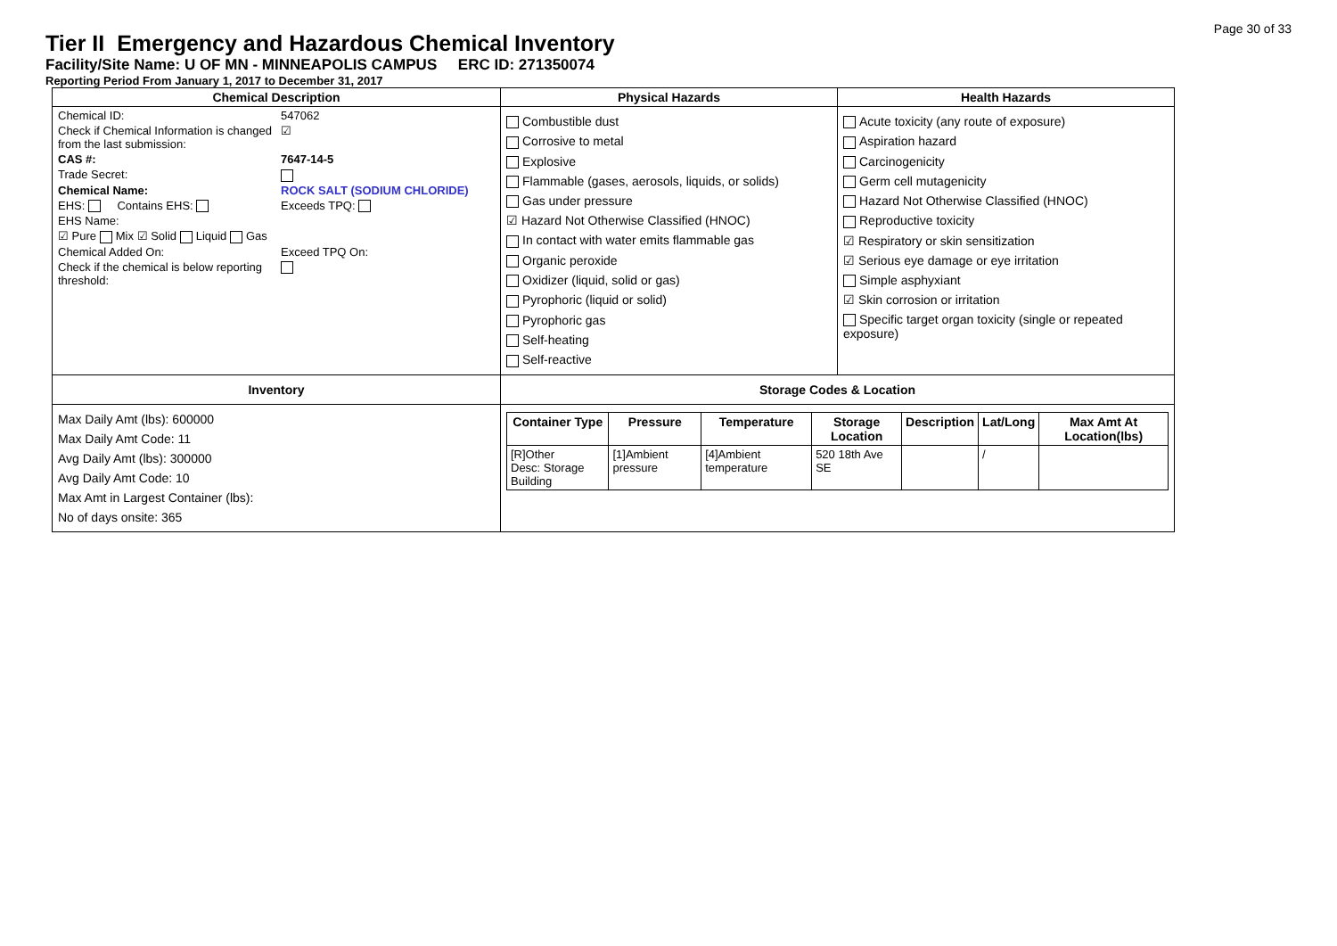Page 30 of 33
Tier II Emergency and Hazardous Chemical Inventory
Facility/Site Name: U OF MN - MINNEAPOLIS CAMPUS ERC ID: 271350074
Reporting Period From January 1, 2017 to December 31, 2017
| Chemical Description | Physical Hazards | Health Hazards |
| --- | --- | --- |
| Chemical ID: 547062 Check if Chemical Information is changed from the last submission: ☑ CAS #: 7647-14-5 Trade Secret: Chemical Name: ROCK SALT (SODIUM CHLORIDE) EHS: Contains EHS: Exceeds TPQ: EHS Name: ☑ Pure Mix ☑ Solid Liquid Gas Chemical Added On: Exceed TPQ On: Check if the chemical is below reporting threshold: | Combustible dust Corrosive to metal Explosive Flammable (gases, aerosols, liquids, or solids) Gas under pressure ☑ Hazard Not Otherwise Classified (HNOC) In contact with water emits flammable gas Organic peroxide Oxidizer (liquid, solid or gas) Pyrophoric (liquid or solid) Pyrophoric gas Self-heating Self-reactive | Acute toxicity (any route of exposure) Aspiration hazard Carcinogenicity Germ cell mutagenicity Hazard Not Otherwise Classified (HNOC) Reproductive toxicity ☑ Respiratory or skin sensitization ☑ Serious eye damage or eye irritation Simple asphyxiant ☑ Skin corrosion or irritation Specific target organ toxicity (single or repeated exposure) |
| Inventory | Storage Codes & Location | |
| Max Daily Amt (lbs): 600000 Max Daily Amt Code: 11 Avg Daily Amt (lbs): 300000 Avg Daily Amt Code: 10 Max Amt in Largest Container (lbs): No of days onsite: 365 | / Container Type / Pressure / Temperature / Storage Location / Description / Lat/Long / Max Amt At Location(lbs) / / --- / --- / --- / --- / --- / --- / --- / / [R]Other Desc: Storage Building / [1]Ambient pressure / [4]Ambient temperature / 520 18th Ave SE / / / / / | |